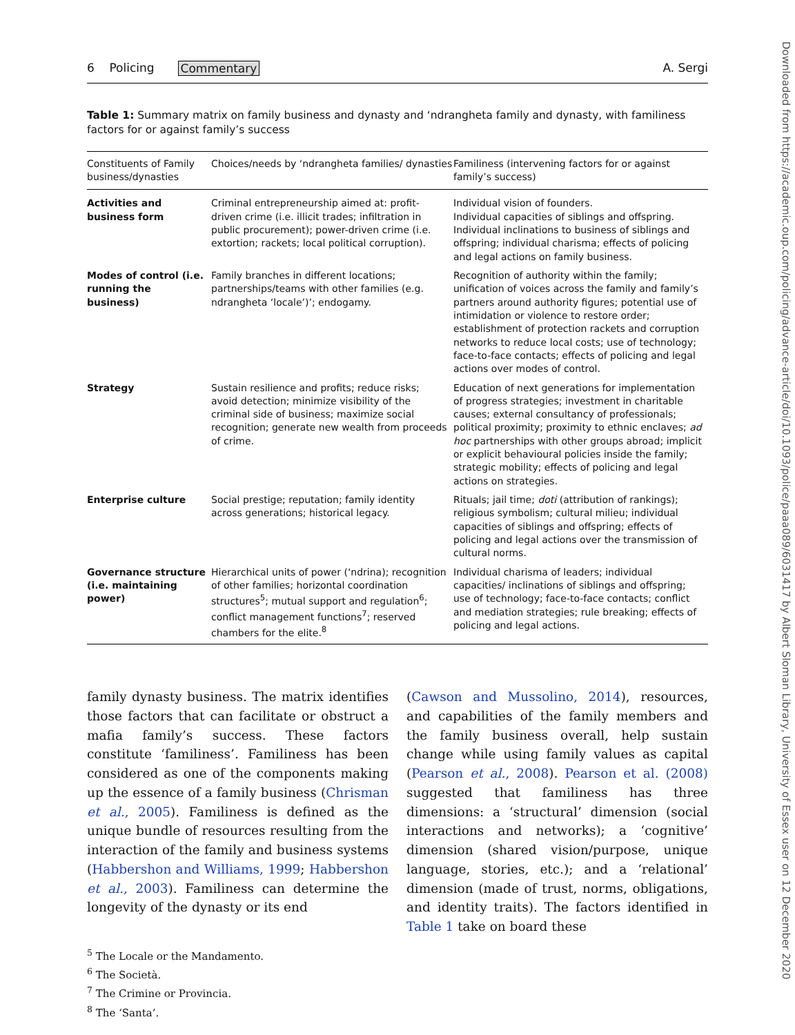6 Policing Commentary A. Sergi
Table 1: Summary matrix on family business and dynasty and ‘ndrangheta family and dynasty, with familiness factors for or against family’s success
| Constituents of Family business/dynasties | Choices/needs by ‘ndrangheta families/ dynasties | Familiness (intervening factors for or against family’s success) |
| --- | --- | --- |
| Activities and business form | Criminal entrepreneurship aimed at: profit-driven crime (i.e. illicit trades; infiltration in public procurement); power-driven crime (i.e. extortion; rackets; local political corruption). | Individual vision of founders. Individual capacities of siblings and offspring. Individual inclinations to business of siblings and offspring; individual charisma; effects of policing and legal actions on family business. |
| Modes of control (i.e. running the business) | Family branches in different locations; partnerships/teams with other families (e.g. ndrangheta ‘locale’)’; endogamy. | Recognition of authority within the family; unification of voices across the family and family’s partners around authority figures; potential use of intimidation or violence to restore order; establishment of protection rackets and corruption networks to reduce local costs; use of technology; face-to-face contacts; effects of policing and legal actions over modes of control. |
| Strategy | Sustain resilience and profits; reduce risks; avoid detection; minimize visibility of the criminal side of business; maximize social recognition; generate new wealth from proceeds of crime. | Education of next generations for implementation of progress strategies; investment in charitable causes; external consultancy of professionals; political proximity; proximity to ethnic enclaves; ad hoc partnerships with other groups abroad; implicit or explicit behavioural policies inside the family; strategic mobility; effects of policing and legal actions on strategies. |
| Enterprise culture | Social prestige; reputation; family identity across generations; historical legacy. | Rituals; jail time; doti (attribution of rankings); religious symbolism; cultural milieu; individual capacities of siblings and offspring; effects of policing and legal actions over the transmission of cultural norms. |
| Governance structure (i.e. maintaining power) | Hierarchical units of power (‘ndrina); recognition of other families; horizontal coordination structures<sup>5</sup>; mutual support and regulation<sup>6</sup>; conflict management functions<sup>7</sup>; reserved chambers for the elite.<sup>8</sup> | Individual charisma of leaders; individual capacities/ inclinations of siblings and offspring; use of technology; face-to-face contacts; conflict and mediation strategies; rule breaking; effects of policing and legal actions. |
family dynasty business. The matrix identifies those factors that can facilitate or obstruct a mafia family’s success. These factors constitute ‘familiness’. Familiness has been considered as one of the components making up the essence of a family business (Chrisman et al., 2005). Familiness is defined as the unique bundle of resources resulting from the interaction of the family and business systems (Habbershon and Williams, 1999; Habbershon et al., 2003). Familiness can determine the longevity of the dynasty or its end
(Cawson and Mussolino, 2014), resources, and capabilities of the family members and the family business overall, help sustain change while using family values as capital (Pearson et al., 2008). Pearson et al. (2008) suggested that familiness has three dimensions: a ‘structural’ dimension (social interactions and networks); a ‘cognitive’ dimension (shared vision/purpose, unique language, stories, etc.); and a ‘relational’ dimension (made of trust, norms, obligations, and identity traits). The factors identified in Table 1 take on board these
<sup>5</sup> The Locale or the Mandamento.
<sup>6</sup> The Società.
<sup>7</sup> The Crimine or Provincia.
<sup>8</sup> The ‘Santa’.
Downloaded from https://academic.oup.com/policing/advance-article/doi/10.1093/police/paaa089/6031417 by Albert Sloman Library, University of Essex user on 12 December 2020